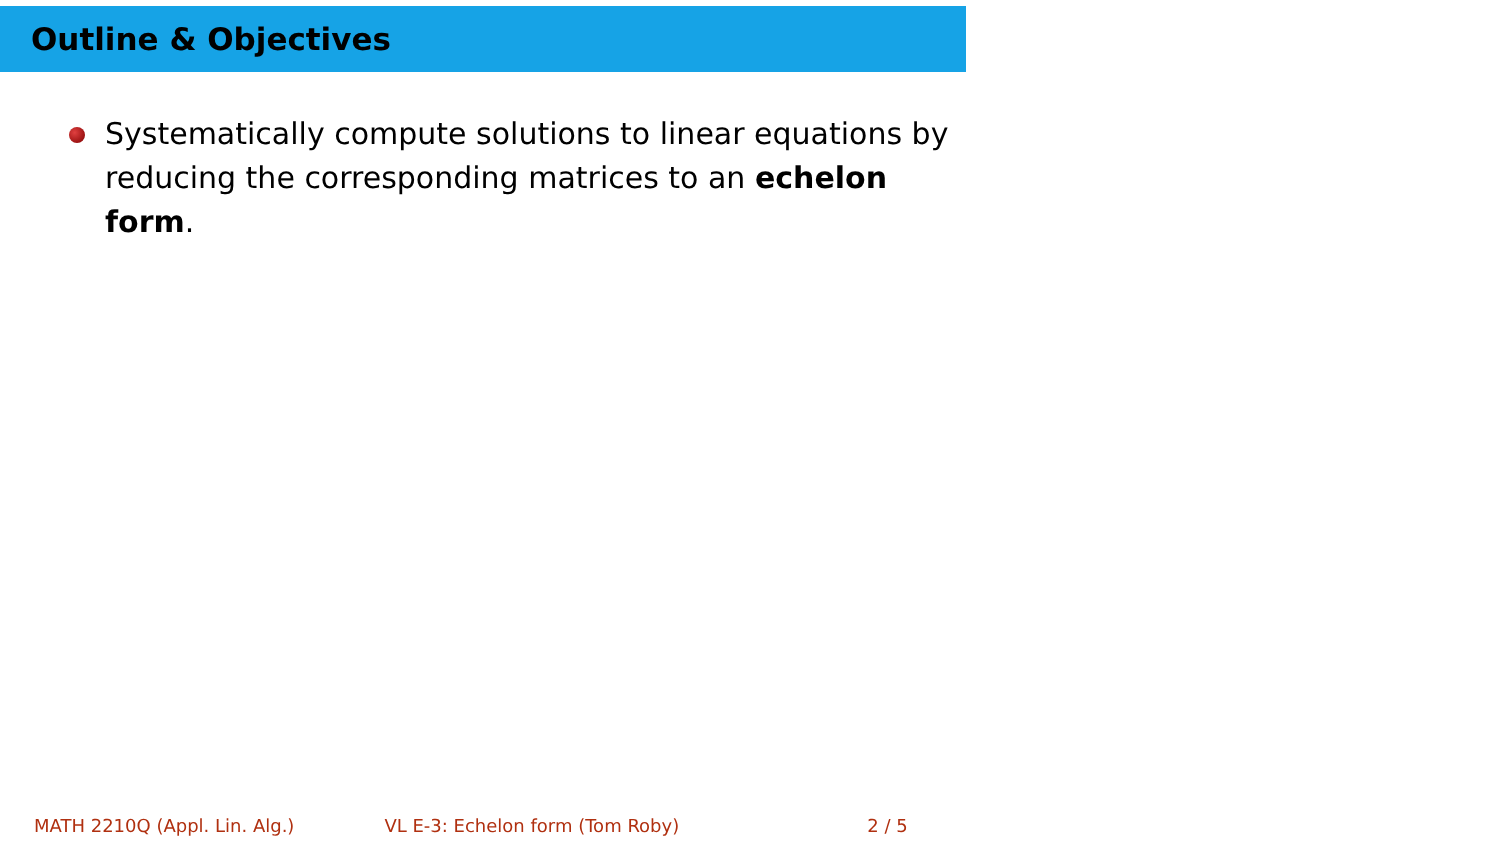Outline & Objectives
Systematically compute solutions to linear equations by reducing the corresponding matrices to an echelon form.
MATH 2210Q (Appl. Lin. Alg.) VL E-3: Echelon form (Tom Roby) 2 / 5